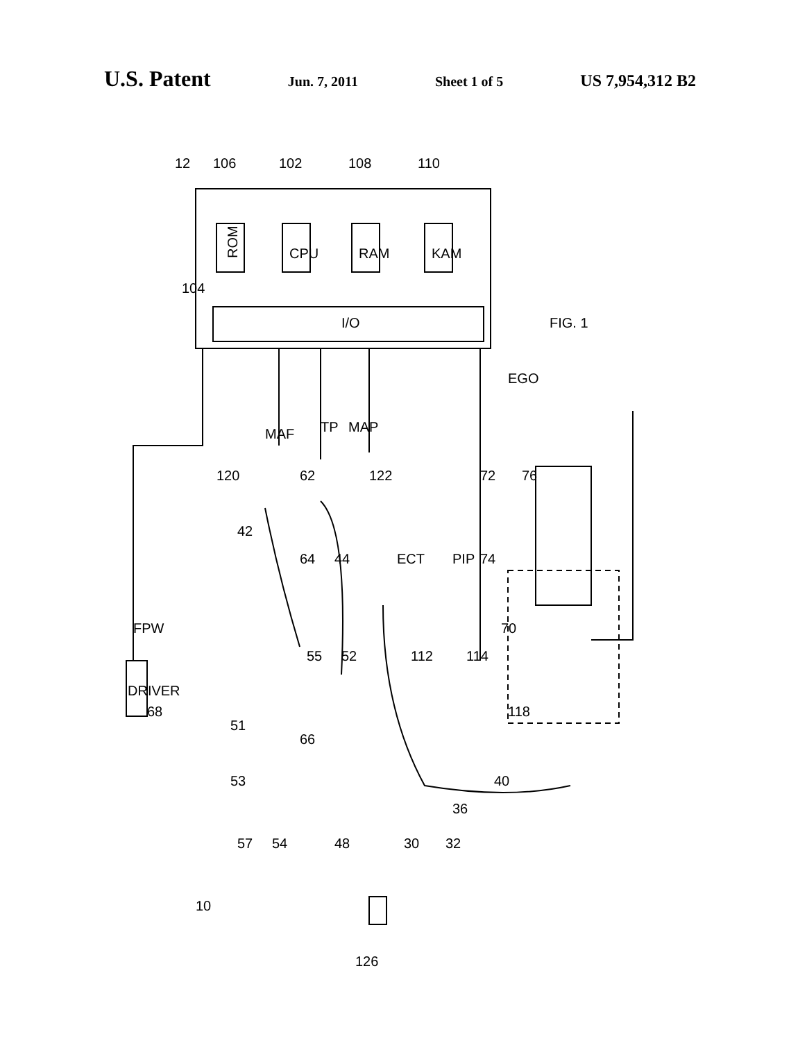U.S. Patent Jun. 7, 2011 Sheet 1 of 5 US 7,954,312 B2
ROM
CPU
RAM
KAM
I/O
DRIVER
FIG. 1
12
106
102
108
110
104
EGO
MAF
TP
MAP
120
62
122
72
76
42
64
44
ECT
PIP
74
FPW
70
55
52
112
114
68
51
66
118
53
40
36
57
54
48
30
32
10
126